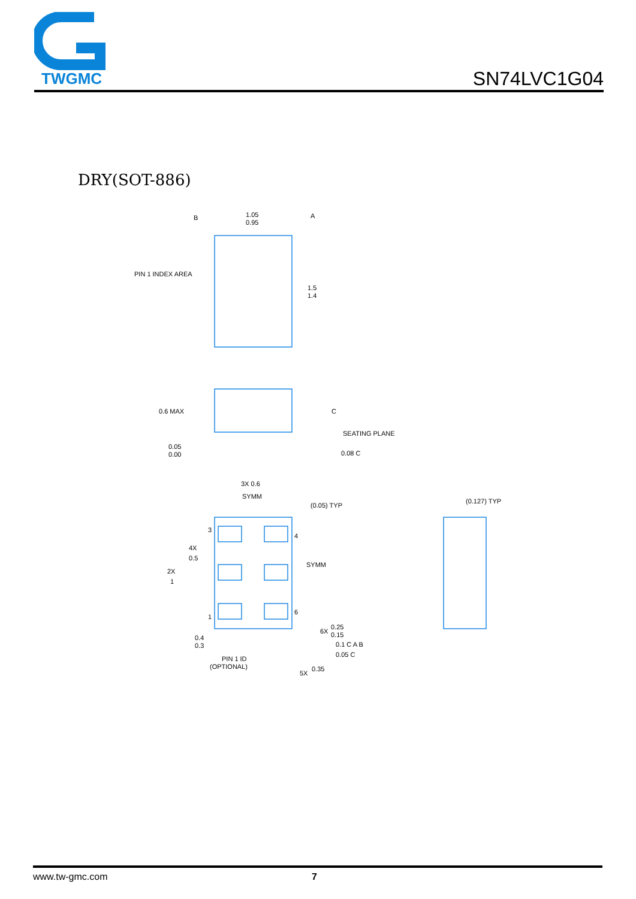TWGMC
SN74LVC1G04
DRY(SOT-886)
B
1.05
0.95
A
PIN 1 INDEX AREA
1.5
1.4
0.6 MAX
C
SEATING PLANE
0.05
0.00
0.08 C
3X 0.6
SYMM
(0.05) TYP
(0.127) TYP
3
4
4X
0.5
SYMM
2X
1
1
6
6X
0.25
0.15
0.4
0.3
0.1 C A B
0.05 C
PIN 1 ID
(OPTIONAL)
5X
0.35
www.tw-gmc.com 7